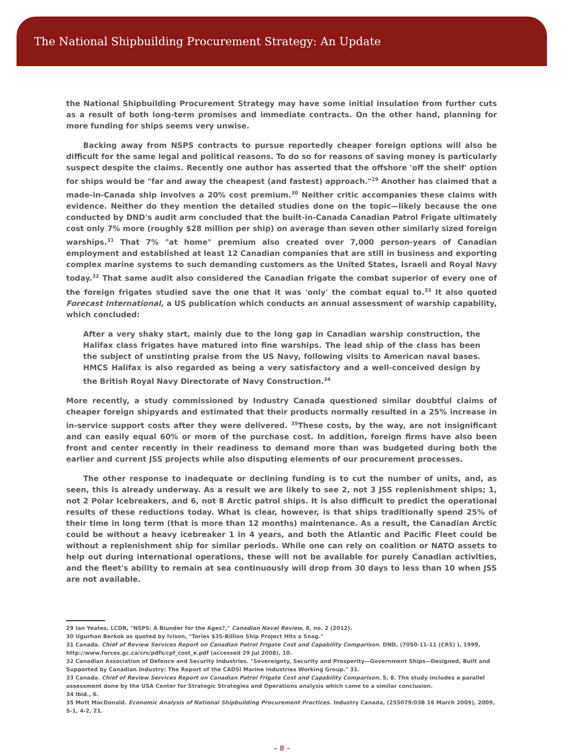The National Shipbuilding Procurement Strategy: An Update
the National Shipbuilding Procurement Strategy may have some initial insulation from further cuts as a result of both long-term promises and immediate contracts. On the other hand, planning for more funding for ships seems very unwise.
Backing away from NSPS contracts to pursue reportedly cheaper foreign options will also be difficult for the same legal and political reasons. To do so for reasons of saving money is particularly suspect despite the claims. Recently one author has asserted that the offshore 'off the shelf' option for ships would be "far and away the cheapest (and fastest) approach."<sup>29</sup> Another has claimed that a made-in-Canada ship involves a 20% cost premium.<sup>30</sup> Neither critic accompanies these claims with evidence. Neither do they mention the detailed studies done on the topic—likely because the one conducted by DND's audit arm concluded that the built-in-Canada Canadian Patrol Frigate ultimately cost only 7% more (roughly $28 million per ship) on average than seven other similarly sized foreign warships.<sup>31</sup> That 7% "at home" premium also created over 7,000 person-years of Canadian employment and established at least 12 Canadian companies that are still in business and exporting complex marine systems to such demanding customers as the United States, Israeli and Royal Navy today.<sup>32</sup> That same audit also considered the Canadian frigate the combat superior of every one of the foreign frigates studied save the one that it was 'only' the combat equal to.<sup>33</sup> It also quoted Forecast International, a US publication which conducts an annual assessment of warship capability, which concluded:
After a very shaky start, mainly due to the long gap in Canadian warship construction, the Halifax class frigates have matured into fine warships. The lead ship of the class has been the subject of unstinting praise from the US Navy, following visits to American naval bases. HMCS Halifax is also regarded as being a very satisfactory and a well-conceived design by the British Royal Navy Directorate of Navy Construction.<sup>34</sup>
More recently, a study commissioned by Industry Canada questioned similar doubtful claims of cheaper foreign shipyards and estimated that their products normally resulted in a 25% increase in in-service support costs after they were delivered. <sup>35</sup>These costs, by the way, are not insignificant and can easily equal 60% or more of the purchase cost. In addition, foreign firms have also been front and center recently in their readiness to demand more than was budgeted during both the earlier and current JSS projects while also disputing elements of our procurement processes.
The other response to inadequate or declining funding is to cut the number of units, and, as seen, this is already underway. As a result we are likely to see 2, not 3 JSS replenishment ships; 1, not 2 Polar Icebreakers, and 6, not 8 Arctic patrol ships. It is also difficult to predict the operational results of these reductions today. What is clear, however, is that ships traditionally spend 25% of their time in long term (that is more than 12 months) maintenance. As a result, the Canadian Arctic could be without a heavy icebreaker 1 in 4 years, and both the Atlantic and Pacific Fleet could be without a replenishment ship for similar periods. While one can rely on coalition or NATO assets to help out during international operations, these will not be available for purely Canadian activities, and the fleet's ability to remain at sea continuously will drop from 30 days to less than 10 when JSS are not available.
29 Ian Yeates, LCDR, "NSPS: A Blunder for the Ages?," Canadian Naval Review, 8, no. 2 (2012).
30 Ugurhan Berkok as quoted by Ivison, "Tories $35-Billion Ship Project Hits a Snag."
31 Canada. Chief of Review Services Report on Canadian Patrol Frigate Cost and Capability Comparison. DND, (7050-11-11 (CRS) ), 1999, http://www.forces.gc.ca/crs/pdfs/cpf_cost_e.pdf (accessed 29 Jul 2008), 10.
32 Canadian Association of Defence and Security Industries. "Sovereignty, Security and Prosperity—Government Ships—Designed, Built and Supported by Canadian Industry: The Report of the CADSI Marine Industries Working Group." 31.
33 Canada. Chief of Review Services Report on Canadian Patrol Frigate Cost and Capability Comparison. 5, 8. The study includes a parallel assessment done by the USA Center for Strategic Strategies and Operations analysis which came to a similar conclusion.
34 Ibid., 6.
35 Mott MacDonald. Economic Analysis of National Shipbuilding Procurement Practices. Industry Canada, (255079/03B 16 March 2009), 2009, S-1, 4-2, 21.
– 8 –